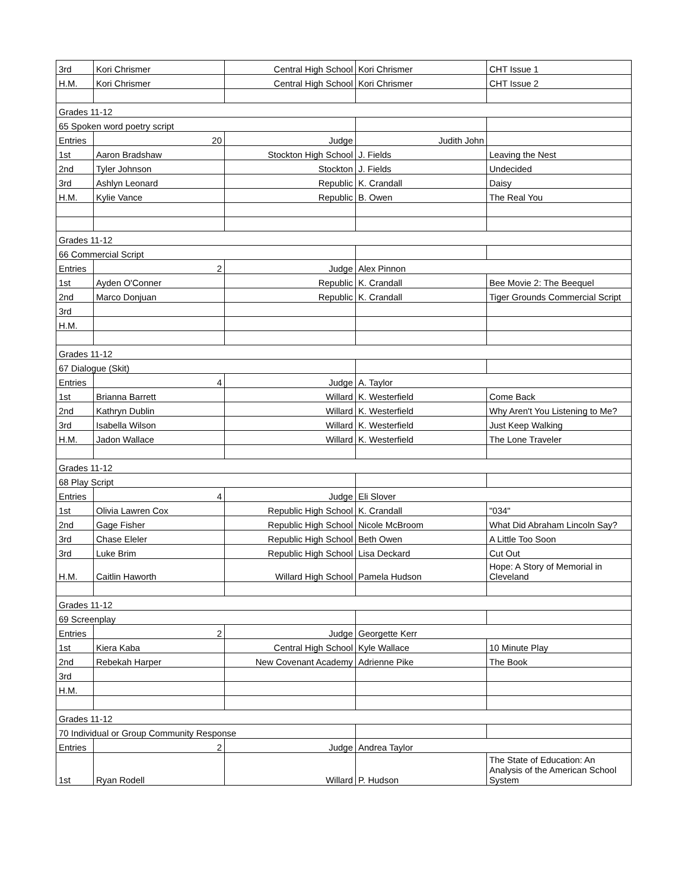| 3rd | Kori Chrismer | Central High School | Kori Chrismer | CHT Issue 1 |
| H.M. | Kori Chrismer | Central High School | Kori Chrismer | CHT Issue 2 |
| Grades 11-12 | | | | |
| 65 Spoken word poetry script | | | | |
| Entries | 20 | Judge | Judith John | |
| 1st | Aaron Bradshaw | Stockton High School | J. Fields | Leaving the Nest |
| 2nd | Tyler Johnson | Stockton | J. Fields | Undecided |
| 3rd | Ashlyn Leonard | Republic | K. Crandall | Daisy |
| H.M. | Kylie Vance | Republic | B. Owen | The Real You |
| Grades 11-12 | | | | |
| 66 Commercial Script | | | | |
| Entries | 2 | Judge | Alex Pinnon | |
| 1st | Ayden O'Conner | Republic | K. Crandall | Bee Movie 2: The Beequel |
| 2nd | Marco Donjuan | Republic | K. Crandall | Tiger Grounds Commercial Script |
| 3rd | | | | |
| H.M. | | | | |
| Grades 11-12 | | | | |
| 67 Dialogue (Skit) | | | | |
| Entries | 4 | Judge | A. Taylor | |
| 1st | Brianna Barrett | Willard | K. Westerfield | Come Back |
| 2nd | Kathryn Dublin | Willard | K. Westerfield | Why Aren't You Listening to Me? |
| 3rd | Isabella Wilson | Willard | K. Westerfield | Just Keep Walking |
| H.M. | Jadon Wallace | Willard | K. Westerfield | The Lone Traveler |
| Grades 11-12 | | | | |
| 68 Play Script | | | | |
| Entries | 4 | Judge | Eli Slover | |
| 1st | Olivia Lawren Cox | Republic High School | K. Crandall | "034" |
| 2nd | Gage Fisher | Republic High School | Nicole McBroom | What Did Abraham Lincoln Say? |
| 3rd | Chase Eleler | Republic High School | Beth Owen | A Little Too Soon |
| 3rd | Luke Brim | Republic High School | Lisa Deckard | Cut Out |
| H.M. | Caitlin Haworth | Willard High School | Pamela Hudson | Hope: A Story of Memorial in Cleveland |
| Grades 11-12 | | | | |
| 69 Screenplay | | | | |
| Entries | 2 | Judge | Georgette Kerr | |
| 1st | Kiera Kaba | Central High School | Kyle Wallace | 10 Minute Play |
| 2nd | Rebekah Harper | New Covenant Academy | Adrienne Pike | The Book |
| 3rd | | | | |
| H.M. | | | | |
| Grades 11-12 | | | | |
| 70 Individual or Group Community Response | | | | |
| Entries | 2 | Judge | Andrea Taylor | |
| 1st | Ryan Rodell | Willard | P. Hudson | The State of Education: An Analysis of the American School System |